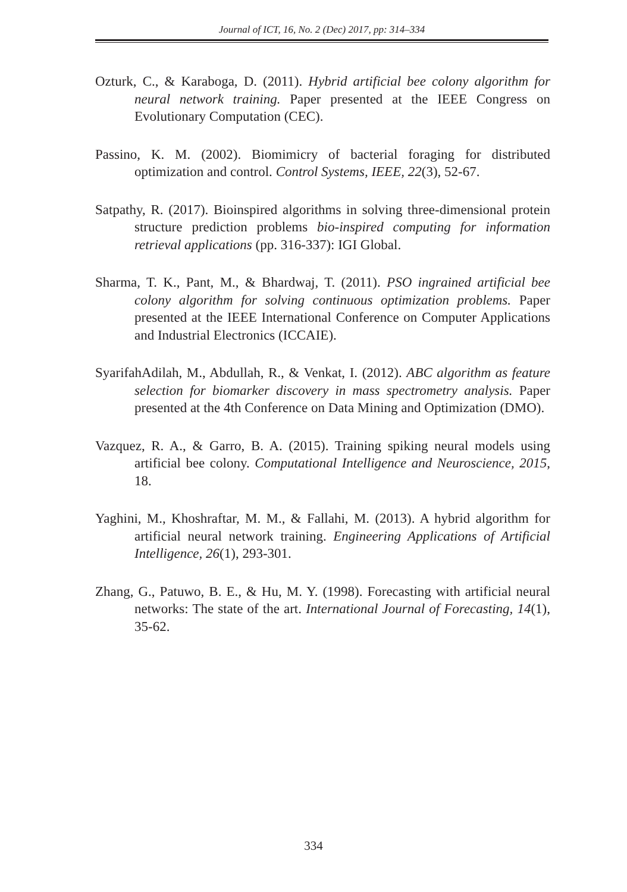Journal of ICT, 16, No. 2 (Dec) 2017, pp: 314–334
Ozturk, C., & Karaboga, D. (2011). Hybrid artificial bee colony algorithm for neural network training. Paper presented at the IEEE Congress on Evolutionary Computation (CEC).
Passino, K. M. (2002). Biomimicry of bacterial foraging for distributed optimization and control. Control Systems, IEEE, 22(3), 52-67.
Satpathy, R. (2017). Bioinspired algorithms in solving three-dimensional protein structure prediction problems bio-inspired computing for information retrieval applications (pp. 316-337): IGI Global.
Sharma, T. K., Pant, M., & Bhardwaj, T. (2011). PSO ingrained artificial bee colony algorithm for solving continuous optimization problems. Paper presented at the IEEE International Conference on Computer Applications and Industrial Electronics (ICCAIE).
SyarifahAdilah, M., Abdullah, R., & Venkat, I. (2012). ABC algorithm as feature selection for biomarker discovery in mass spectrometry analysis. Paper presented at the 4th Conference on Data Mining and Optimization (DMO).
Vazquez, R. A., & Garro, B. A. (2015). Training spiking neural models using artificial bee colony. Computational Intelligence and Neuroscience, 2015, 18.
Yaghini, M., Khoshraftar, M. M., & Fallahi, M. (2013). A hybrid algorithm for artificial neural network training. Engineering Applications of Artificial Intelligence, 26(1), 293-301.
Zhang, G., Patuwo, B. E., & Hu, M. Y. (1998). Forecasting with artificial neural networks: The state of the art. International Journal of Forecasting, 14(1), 35-62.
334